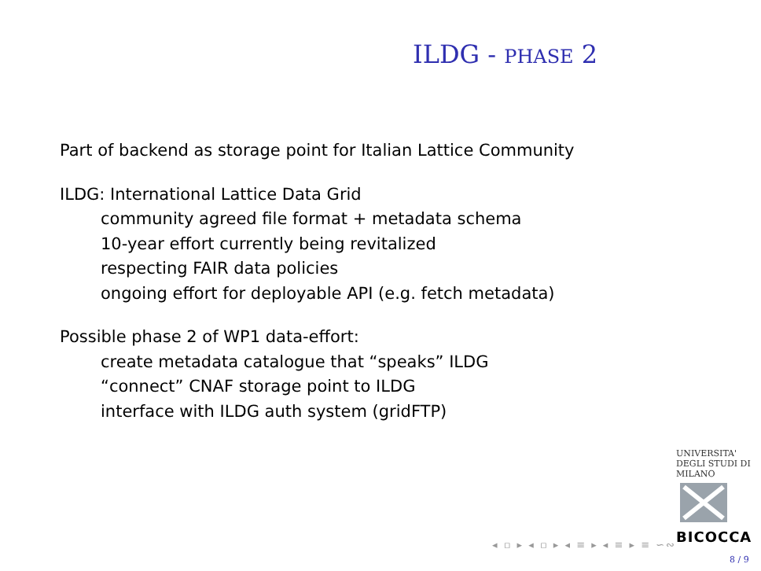ILDG - PHASE 2
Part of backend as storage point for Italian Lattice Community
ILDG: International Lattice Data Grid
community agreed file format + metadata schema
10-year effort currently being revitalized
respecting FAIR data policies
ongoing effort for deployable API (e.g. fetch metadata)
Possible phase 2 of WP1 data-effort:
create metadata catalogue that “speaks” ILDG
“connect” CNAF storage point to ILDG
interface with ILDG auth system (gridFTP)
UNIVERSITA' DEGLI STUDI DI MILANO
BICOCCA
◂ ▫ ▸ ◂ ▫ ▸ ◂ ≡ ▸ ◂ ≡ ▸ ≡ ∽∾
8 / 9